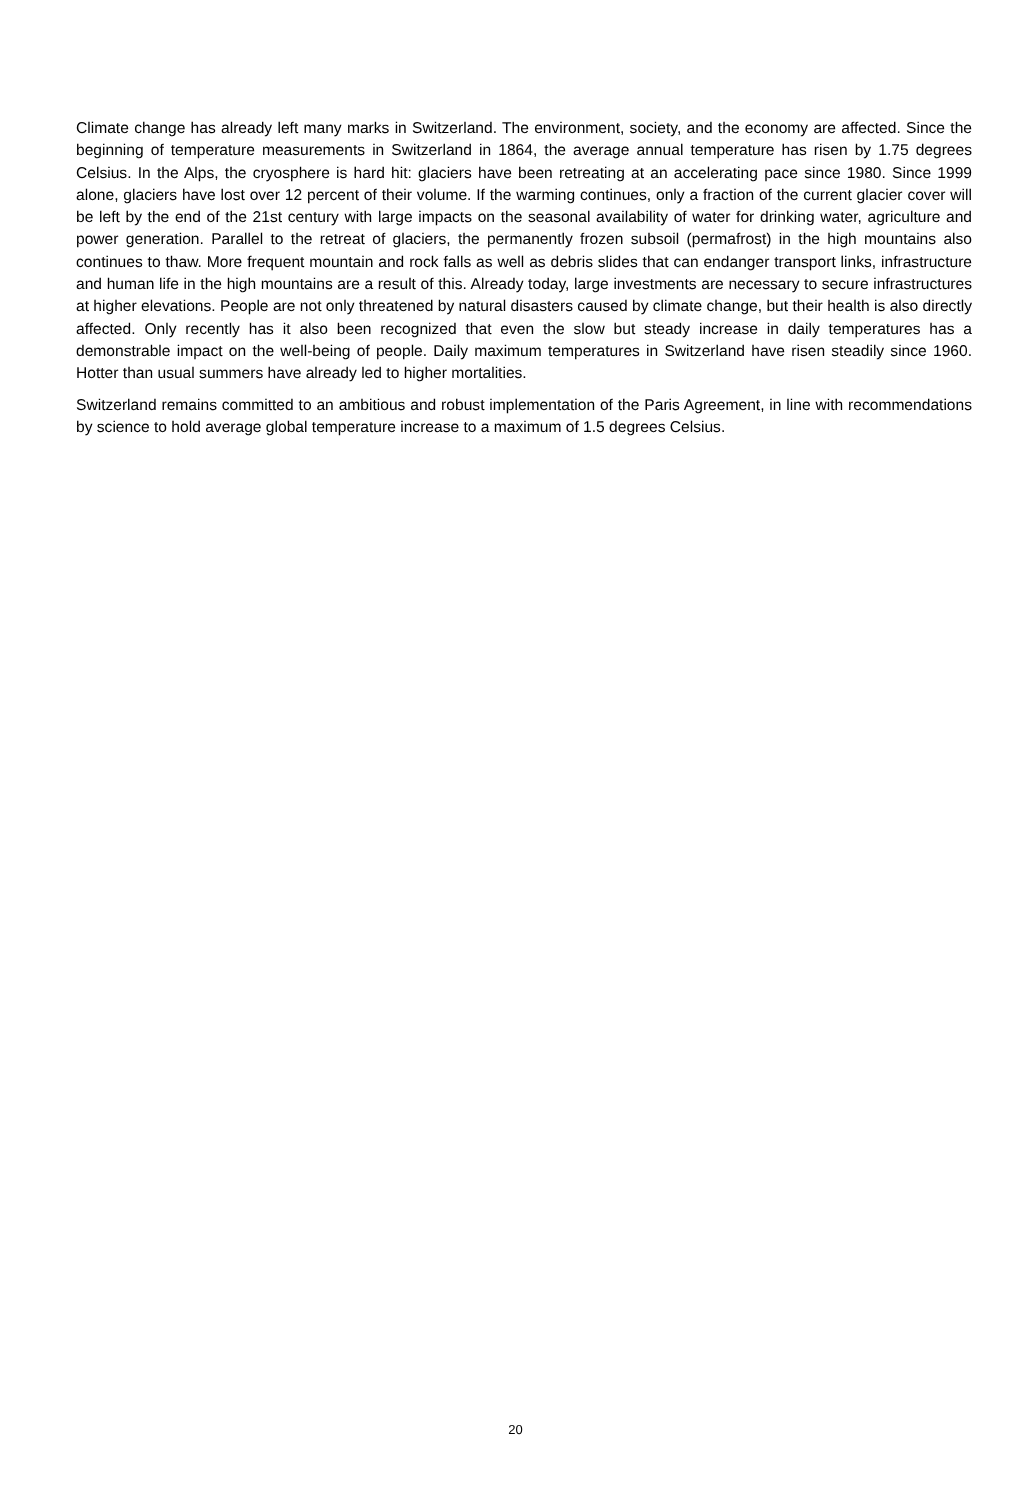Climate change has already left many marks in Switzerland. The environment, society, and the economy are affected. Since the beginning of temperature measurements in Switzerland in 1864, the average annual temperature has risen by 1.75 degrees Celsius. In the Alps, the cryosphere is hard hit: glaciers have been retreating at an accelerating pace since 1980. Since 1999 alone, glaciers have lost over 12 percent of their volume. If the warming continues, only a fraction of the current glacier cover will be left by the end of the 21st century with large impacts on the seasonal availability of water for drinking water, agriculture and power generation. Parallel to the retreat of glaciers, the permanently frozen subsoil (permafrost) in the high mountains also continues to thaw. More frequent mountain and rock falls as well as debris slides that can endanger transport links, infrastructure and human life in the high mountains are a result of this. Already today, large investments are necessary to secure infrastructures at higher elevations. People are not only threatened by natural disasters caused by climate change, but their health is also directly affected. Only recently has it also been recognized that even the slow but steady increase in daily temperatures has a demonstrable impact on the well-being of people. Daily maximum temperatures in Switzerland have risen steadily since 1960. Hotter than usual summers have already led to higher mortalities.
Switzerland remains committed to an ambitious and robust implementation of the Paris Agreement, in line with recommendations by science to hold average global temperature increase to a maximum of 1.5 degrees Celsius.
20